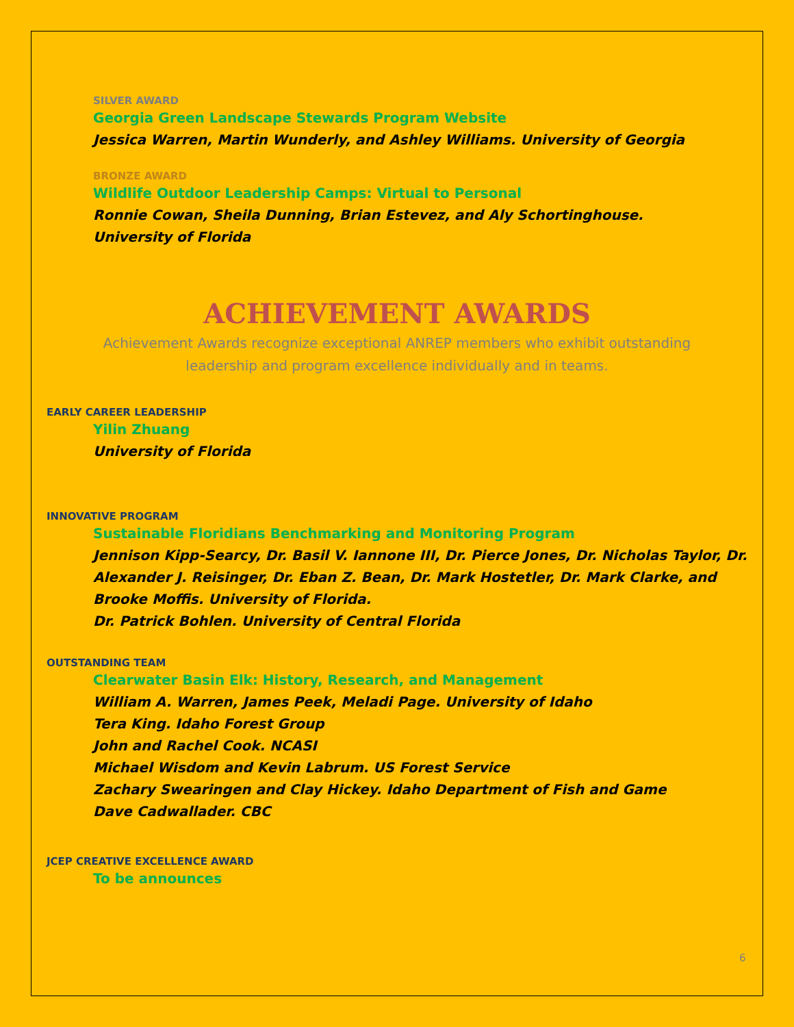SILVER AWARD
Georgia Green Landscape Stewards Program Website
Jessica Warren, Martin Wunderly, and Ashley Williams. University of Georgia
BRONZE AWARD
Wildlife Outdoor Leadership Camps: Virtual to Personal
Ronnie Cowan, Sheila Dunning, Brian Estevez, and Aly Schortinghouse.
University of Florida
ACHIEVEMENT AWARDS
Achievement Awards recognize exceptional ANREP members who exhibit outstanding
leadership and program excellence individually and in teams.
EARLY CAREER LEADERSHIP
Yilin Zhuang
University of Florida
INNOVATIVE PROGRAM
Sustainable Floridians Benchmarking and Monitoring Program
Jennison Kipp-Searcy, Dr. Basil V. Iannone III, Dr. Pierce Jones, Dr. Nicholas Taylor, Dr.
Alexander J. Reisinger, Dr. Eban Z. Bean, Dr. Mark Hostetler, Dr. Mark Clarke, and
Brooke Moffis. University of Florida.
Dr. Patrick Bohlen. University of Central Florida
OUTSTANDING TEAM
Clearwater Basin Elk: History, Research, and Management
William A. Warren, James Peek, Meladi Page. University of Idaho
Tera King. Idaho Forest Group
John and Rachel Cook. NCASI
Michael Wisdom and Kevin Labrum. US Forest Service
Zachary Swearingen and Clay Hickey. Idaho Department of Fish and Game
Dave Cadwallader. CBC
JCEP CREATIVE EXCELLENCE AWARD
To be announces
6